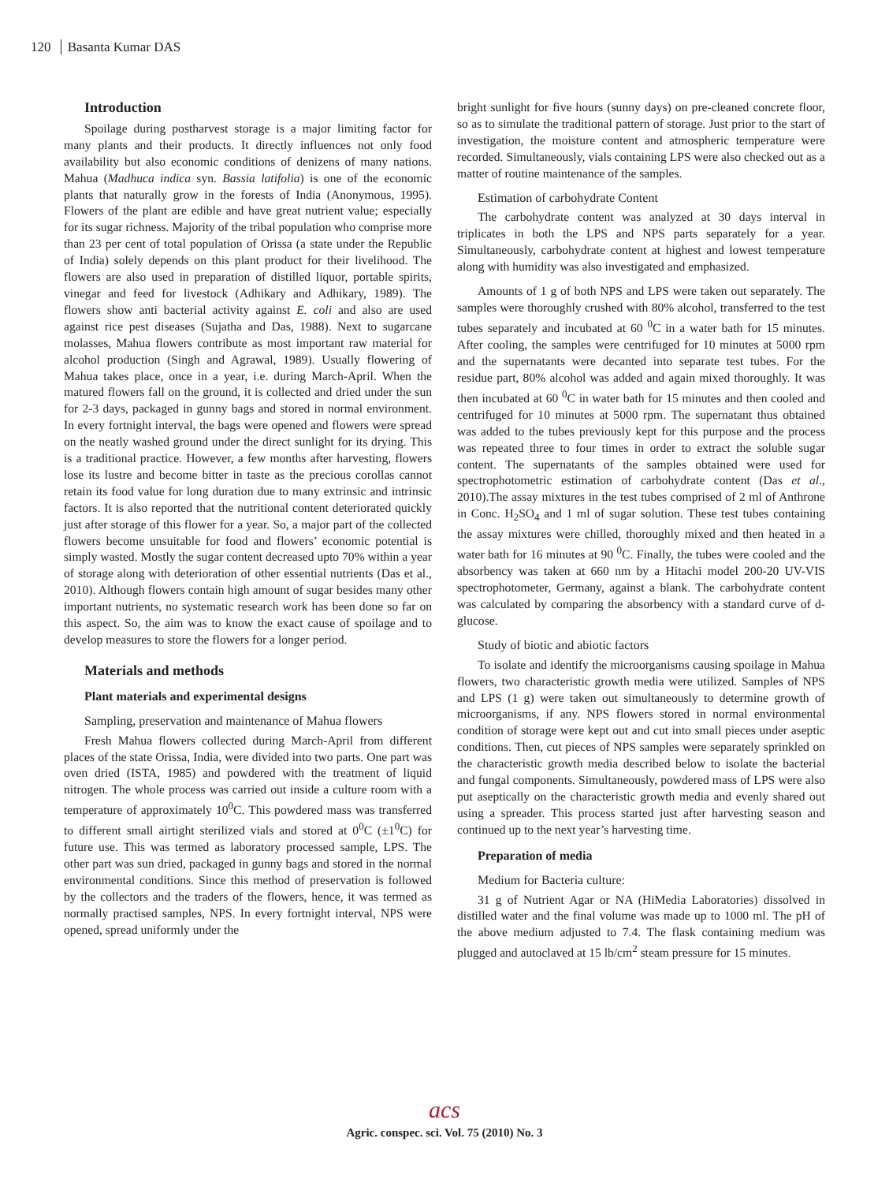120 Basanta Kumar DAS
Introduction
Spoilage during postharvest storage is a major limiting factor for many plants and their products. It directly influences not only food availability but also economic conditions of denizens of many nations. Mahua (Madhuca indica syn. Bassia latifolia) is one of the economic plants that naturally grow in the forests of India (Anonymous, 1995). Flowers of the plant are edible and have great nutrient value; especially for its sugar richness. Majority of the tribal population who comprise more than 23 per cent of total population of Orissa (a state under the Republic of India) solely depends on this plant product for their livelihood. The flowers are also used in preparation of distilled liquor, portable spirits, vinegar and feed for livestock (Adhikary and Adhikary, 1989). The flowers show anti bacterial activity against E. coli and also are used against rice pest diseases (Sujatha and Das, 1988). Next to sugarcane molasses, Mahua flowers contribute as most important raw material for alcohol production (Singh and Agrawal, 1989). Usually flowering of Mahua takes place, once in a year, i.e. during March-April. When the matured flowers fall on the ground, it is collected and dried under the sun for 2-3 days, packaged in gunny bags and stored in normal environment. In every fortnight interval, the bags were opened and flowers were spread on the neatly washed ground under the direct sunlight for its drying. This is a traditional practice. However, a few months after harvesting, flowers lose its lustre and become bitter in taste as the precious corollas cannot retain its food value for long duration due to many extrinsic and intrinsic factors. It is also reported that the nutritional content deteriorated quickly just after storage of this flower for a year. So, a major part of the collected flowers become unsuitable for food and flowers’ economic potential is simply wasted. Mostly the sugar content decreased upto 70% within a year of storage along with deterioration of other essential nutrients (Das et al., 2010). Although flowers contain high amount of sugar besides many other important nutrients, no systematic research work has been done so far on this aspect. So, the aim was to know the exact cause of spoilage and to develop measures to store the flowers for a longer period.
Materials and methods
Plant materials and experimental designs
Sampling, preservation and maintenance of Mahua flowers
Fresh Mahua flowers collected during March-April from different places of the state Orissa, India, were divided into two parts. One part was oven dried (ISTA, 1985) and powdered with the treatment of liquid nitrogen. The whole process was carried out inside a culture room with a temperature of approximately 10<sup>0</sup>C. This powdered mass was transferred to different small airtight sterilized vials and stored at 0<sup>0</sup>C (±1<sup>0</sup>C) for future use. This was termed as laboratory processed sample, LPS. The other part was sun dried, packaged in gunny bags and stored in the normal environmental conditions. Since this method of preservation is followed by the collectors and the traders of the flowers, hence, it was termed as normally practised samples, NPS. In every fortnight interval, NPS were opened, spread uniformly under the
bright sunlight for five hours (sunny days) on pre-cleaned concrete floor, so as to simulate the traditional pattern of storage. Just prior to the start of investigation, the moisture content and atmospheric temperature were recorded. Simultaneously, vials containing LPS were also checked out as a matter of routine maintenance of the samples.
Estimation of carbohydrate Content
The carbohydrate content was analyzed at 30 days interval in triplicates in both the LPS and NPS parts separately for a year. Simultaneously, carbohydrate content at highest and lowest temperature along with humidity was also investigated and emphasized.
Amounts of 1 g of both NPS and LPS were taken out separately. The samples were thoroughly crushed with 80% alcohol, transferred to the test tubes separately and incubated at 60 <sup>0</sup>C in a water bath for 15 minutes. After cooling, the samples were centrifuged for 10 minutes at 5000 rpm and the supernatants were decanted into separate test tubes. For the residue part, 80% alcohol was added and again mixed thoroughly. It was then incubated at 60 <sup>0</sup>C in water bath for 15 minutes and then cooled and centrifuged for 10 minutes at 5000 rpm. The supernatant thus obtained was added to the tubes previously kept for this purpose and the process was repeated three to four times in order to extract the soluble sugar content. The supernatants of the samples obtained were used for spectrophotometric estimation of carbohydrate content (Das et al., 2010).The assay mixtures in the test tubes comprised of 2 ml of Anthrone in Conc. H<sub>2</sub>SO<sub>4</sub> and 1 ml of sugar solution. These test tubes containing the assay mixtures were chilled, thoroughly mixed and then heated in a water bath for 16 minutes at 90 <sup>0</sup>C. Finally, the tubes were cooled and the absorbency was taken at 660 nm by a Hitachi model 200-20 UV-VIS spectrophotometer, Germany, against a blank. The carbohydrate content was calculated by comparing the absorbency with a standard curve of d-glucose.
Study of biotic and abiotic factors
To isolate and identify the microorganisms causing spoilage in Mahua flowers, two characteristic growth media were utilized. Samples of NPS and LPS (1 g) were taken out simultaneously to determine growth of microorganisms, if any. NPS flowers stored in normal environmental condition of storage were kept out and cut into small pieces under aseptic conditions. Then, cut pieces of NPS samples were separately sprinkled on the characteristic growth media described below to isolate the bacterial and fungal components. Simultaneously, powdered mass of LPS were also put aseptically on the characteristic growth media and evenly shared out using a spreader. This process started just after harvesting season and continued up to the next year’s harvesting time.
Preparation of media
Medium for Bacteria culture:
31 g of Nutrient Agar or NA (HiMedia Laboratories) dissolved in distilled water and the final volume was made up to 1000 ml. The pH of the above medium adjusted to 7.4. The flask containing medium was plugged and autoclaved at 15 lb/cm<sup>2</sup> steam pressure for 15 minutes.
acs
Agric. conspec. sci. Vol. 75 (2010) No. 3